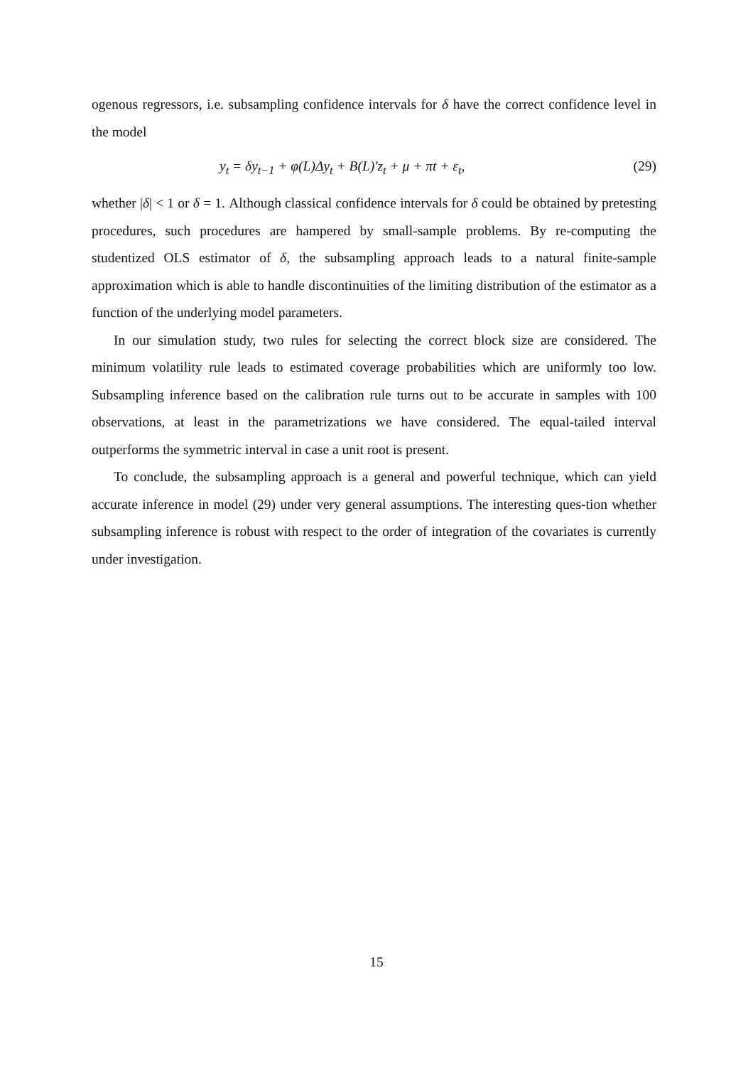ogenous regressors, i.e. subsampling confidence intervals for δ have the correct confidence level in the model
y<sub>t</sub> = δy<sub>t−1</sub> + φ(L)Δy<sub>t</sub> + B(L)′z<sub>t</sub> + μ + πt + ε<sub>t</sub>, (29)
whether |δ| < 1 or δ = 1. Although classical confidence intervals for δ could be obtained by pretesting procedures, such procedures are hampered by small-sample problems. By re-computing the studentized OLS estimator of δ, the subsampling approach leads to a natural finite-sample approximation which is able to handle discontinuities of the limiting distribution of the estimator as a function of the underlying model parameters.
In our simulation study, two rules for selecting the correct block size are considered. The minimum volatility rule leads to estimated coverage probabilities which are uniformly too low. Subsampling inference based on the calibration rule turns out to be accurate in samples with 100 observations, at least in the parametrizations we have considered. The equal-tailed interval outperforms the symmetric interval in case a unit root is present.
To conclude, the subsampling approach is a general and powerful technique, which can yield accurate inference in model (29) under very general assumptions. The interesting ques-tion whether subsampling inference is robust with respect to the order of integration of the covariates is currently under investigation.
15